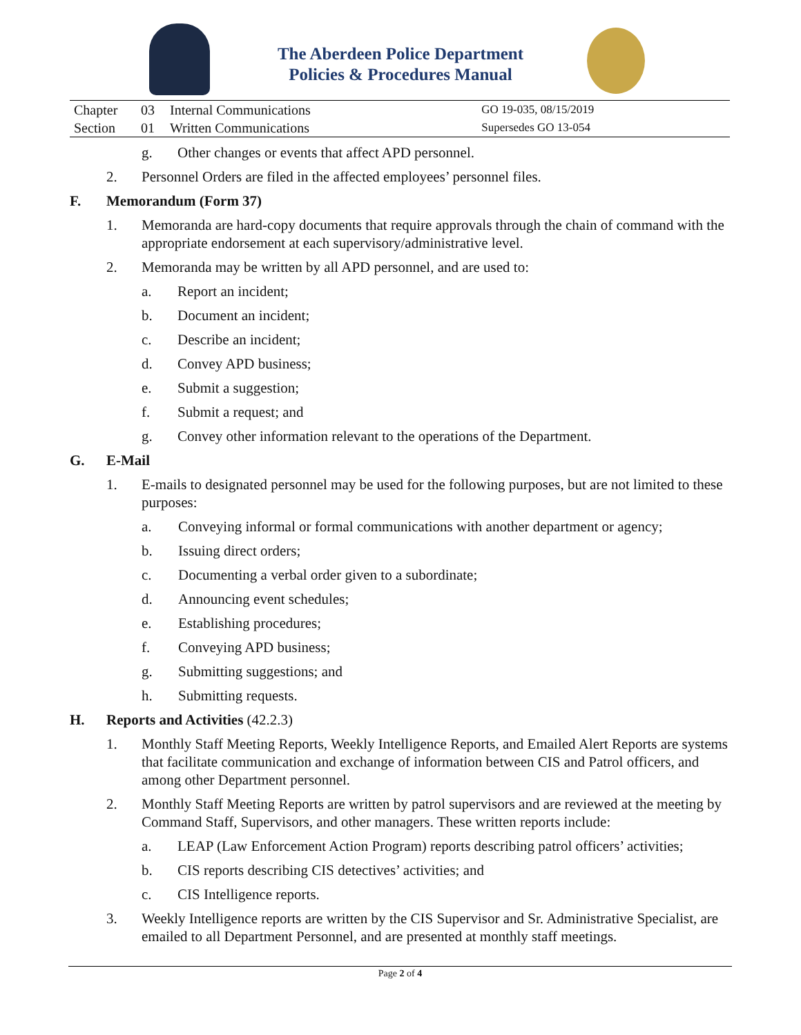The Aberdeen Police Department
Policies & Procedures Manual
| Chapter | 03 | Internal Communications | GO 19-035, 08/15/2019 |
| Section | 01 | Written Communications | Supersedes GO 13-054 |
g. Other changes or events that affect APD personnel.
2. Personnel Orders are filed in the affected employees’ personnel files.
F. Memorandum (Form 37)
1. Memoranda are hard-copy documents that require approvals through the chain of command with the appropriate endorsement at each supervisory/administrative level.
2. Memoranda may be written by all APD personnel, and are used to:
a. Report an incident;
b. Document an incident;
c. Describe an incident;
d. Convey APD business;
e. Submit a suggestion;
f. Submit a request; and
g. Convey other information relevant to the operations of the Department.
G. E-Mail
1. E-mails to designated personnel may be used for the following purposes, but are not limited to these purposes:
a. Conveying informal or formal communications with another department or agency;
b. Issuing direct orders;
c. Documenting a verbal order given to a subordinate;
d. Announcing event schedules;
e. Establishing procedures;
f. Conveying APD business;
g. Submitting suggestions; and
h. Submitting requests.
H. Reports and Activities (42.2.3)
1. Monthly Staff Meeting Reports, Weekly Intelligence Reports, and Emailed Alert Reports are systems that facilitate communication and exchange of information between CIS and Patrol officers, and among other Department personnel.
2. Monthly Staff Meeting Reports are written by patrol supervisors and are reviewed at the meeting by Command Staff, Supervisors, and other managers. These written reports include:
a. LEAP (Law Enforcement Action Program) reports describing patrol officers’ activities;
b. CIS reports describing CIS detectives’ activities; and
c. CIS Intelligence reports.
3. Weekly Intelligence reports are written by the CIS Supervisor and Sr. Administrative Specialist, are emailed to all Department Personnel, and are presented at monthly staff meetings.
Page 2 of 4